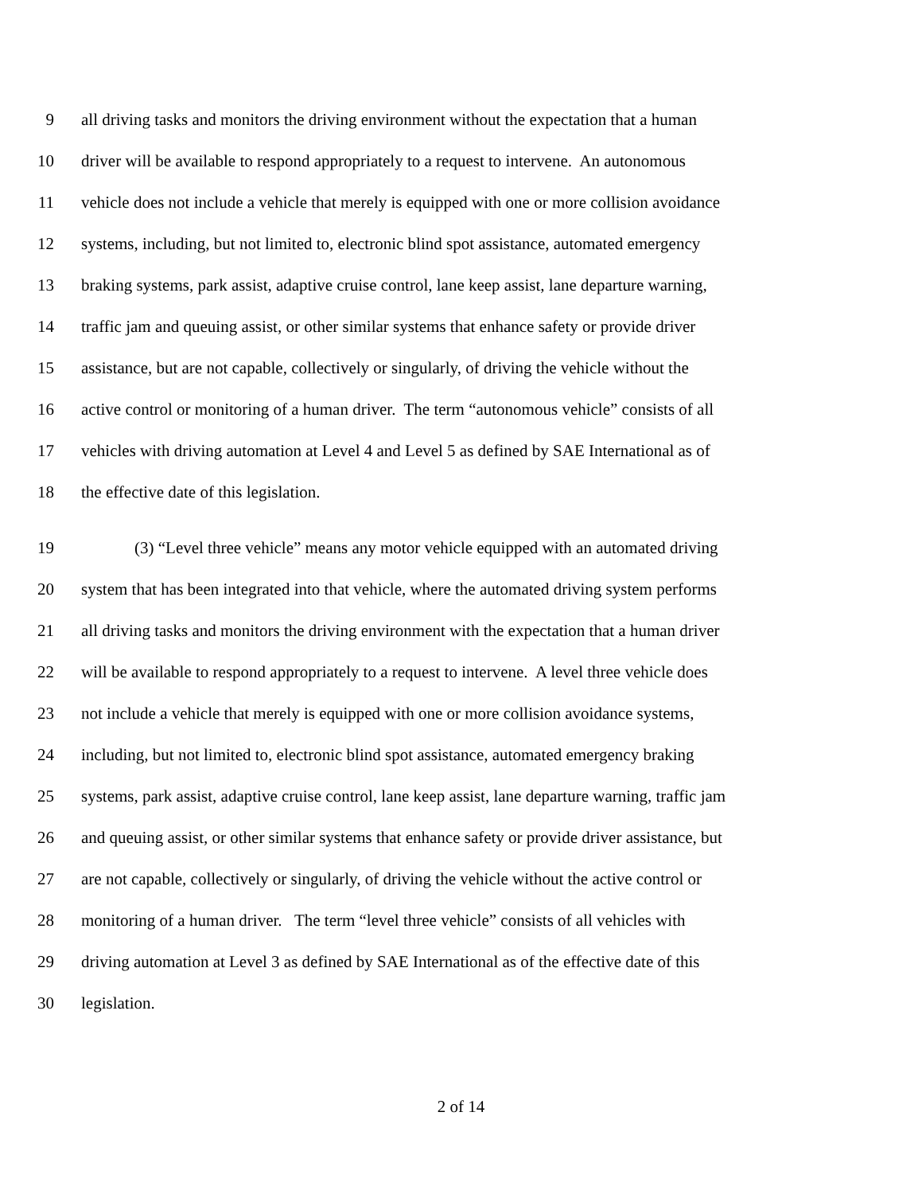9 all driving tasks and monitors the driving environment without the expectation that a human
10 driver will be available to respond appropriately to a request to intervene. An autonomous
11 vehicle does not include a vehicle that merely is equipped with one or more collision avoidance
12 systems, including, but not limited to, electronic blind spot assistance, automated emergency
13 braking systems, park assist, adaptive cruise control, lane keep assist, lane departure warning,
14 traffic jam and queuing assist, or other similar systems that enhance safety or provide driver
15 assistance, but are not capable, collectively or singularly, of driving the vehicle without the
16 active control or monitoring of a human driver. The term “autonomous vehicle” consists of all
17 vehicles with driving automation at Level 4 and Level 5 as defined by SAE International as of
18 the effective date of this legislation.
19 (3) “Level three vehicle” means any motor vehicle equipped with an automated driving
20 system that has been integrated into that vehicle, where the automated driving system performs
21 all driving tasks and monitors the driving environment with the expectation that a human driver
22 will be available to respond appropriately to a request to intervene. A level three vehicle does
23 not include a vehicle that merely is equipped with one or more collision avoidance systems,
24 including, but not limited to, electronic blind spot assistance, automated emergency braking
25 systems, park assist, adaptive cruise control, lane keep assist, lane departure warning, traffic jam
26 and queuing assist, or other similar systems that enhance safety or provide driver assistance, but
27 are not capable, collectively or singularly, of driving the vehicle without the active control or
28 monitoring of a human driver. The term “level three vehicle” consists of all vehicles with
29 driving automation at Level 3 as defined by SAE International as of the effective date of this
30 legislation.
2 of 14